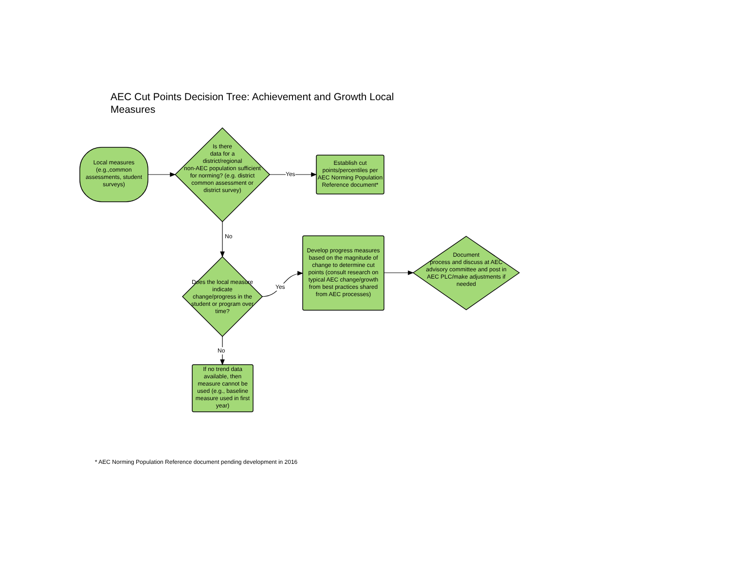AEC Cut Points Decision Tree: Achievement and Growth Local Measures
Local measures (e.g.,common assessments, student surveys)
Is there
data for a
district/regional
non-AEC population sufficient for norming? (e.g. district common assessment or district survey)
Yes
Establish cut points/percentiles per AEC Norming Population Reference document*
No
Does the local measure indicate change/progress in the student or program over time?
Yes
Develop progress measures based on the magnitude of change to determine cut points (consult research on typical AEC change/growth from best practices shared from AEC processes)
Document
process and discuss at AEC advisory committee and post in AEC PLC/make adjustments if needed
No
If no trend data available, then measure cannot be used (e.g., baseline measure used in first year)
* AEC Norming Population Reference document pending development in 2016